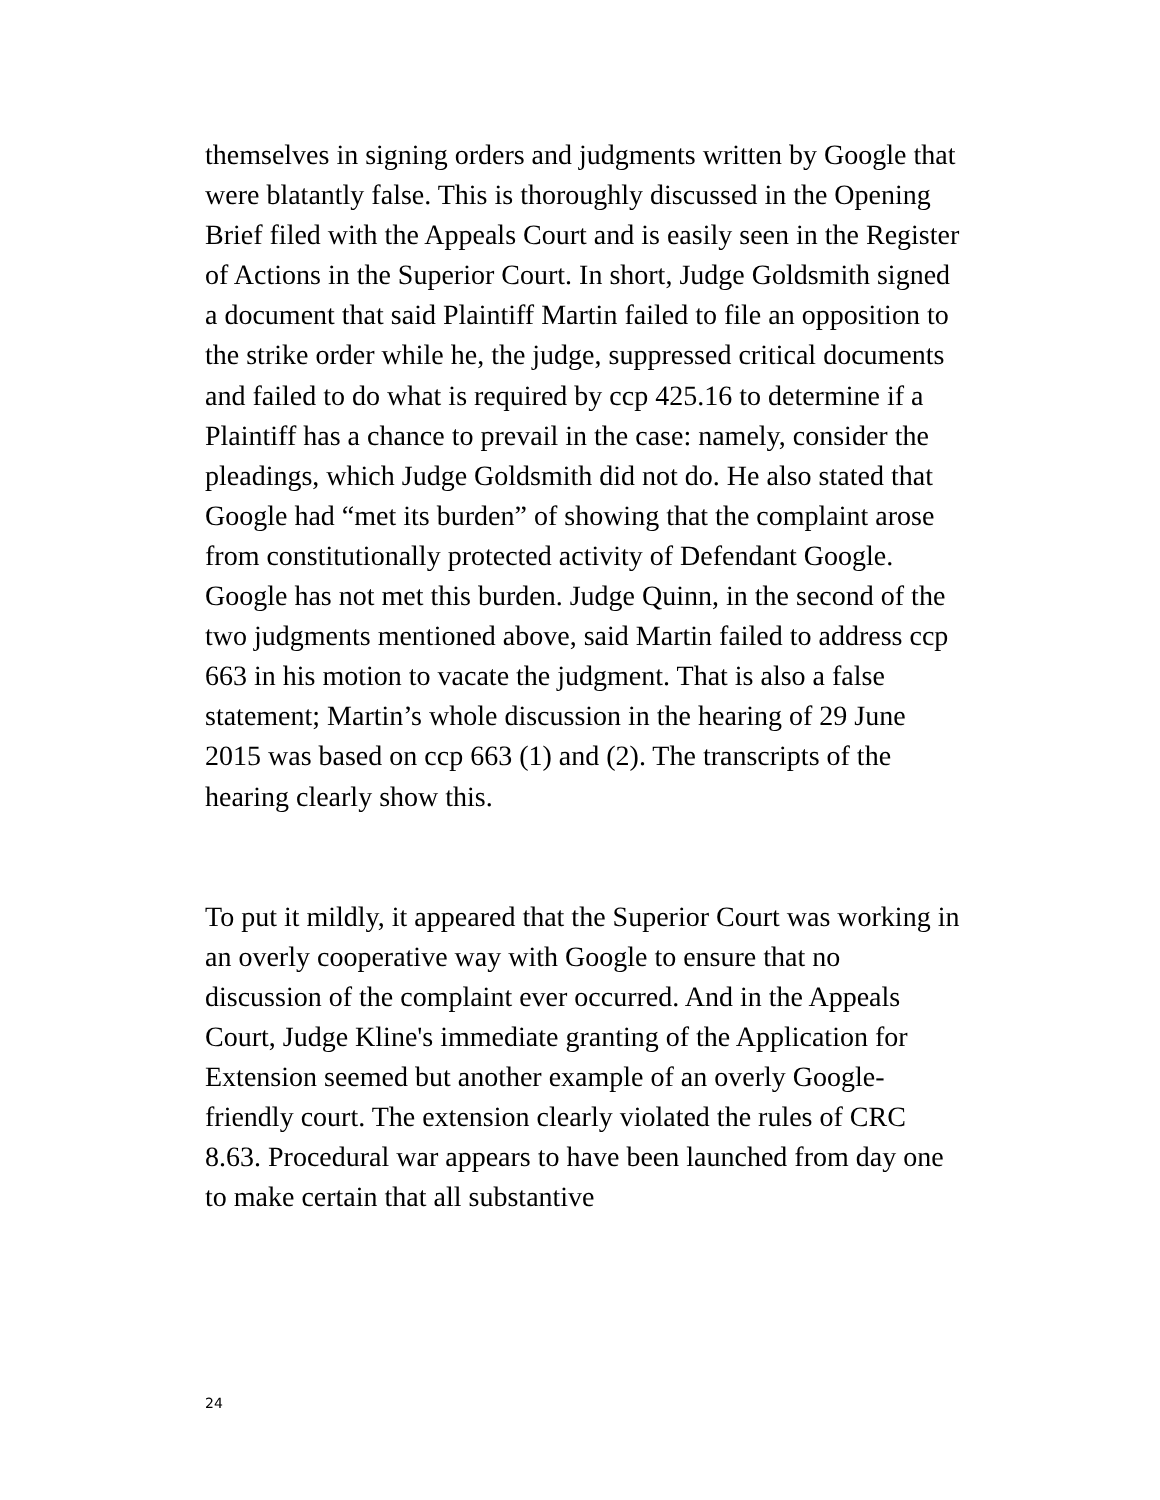themselves in signing orders and judgments written by Google that were blatantly false. This is thoroughly discussed in the Opening Brief filed with the Appeals Court and is easily seen in the Register of Actions in the Superior Court. In short, Judge Goldsmith signed a document that said Plaintiff Martin failed to file an opposition to the strike order while he, the judge, suppressed critical documents and failed to do what is required by ccp 425.16 to determine if a Plaintiff has a chance to prevail in the case: namely, consider the pleadings, which Judge Goldsmith did not do. He also stated that Google had “met its burden” of showing that the complaint arose from constitutionally protected activity of Defendant Google. Google has not met this burden. Judge Quinn, in the second of the two judgments mentioned above, said Martin failed to address ccp 663 in his motion to vacate the judgment. That is also a false statement; Martin’s whole discussion in the hearing of 29 June 2015 was based on ccp 663 (1) and (2). The transcripts of the hearing clearly show this.
To put it mildly, it appeared that the Superior Court was working in an overly cooperative way with Google to ensure that no discussion of the complaint ever occurred. And in the Appeals Court, Judge Kline's immediate granting of the Application for Extension seemed but another example of an overly Google-friendly court. The extension clearly violated the rules of CRC 8.63. Procedural war appears to have been launched from day one to make certain that all substantive
24